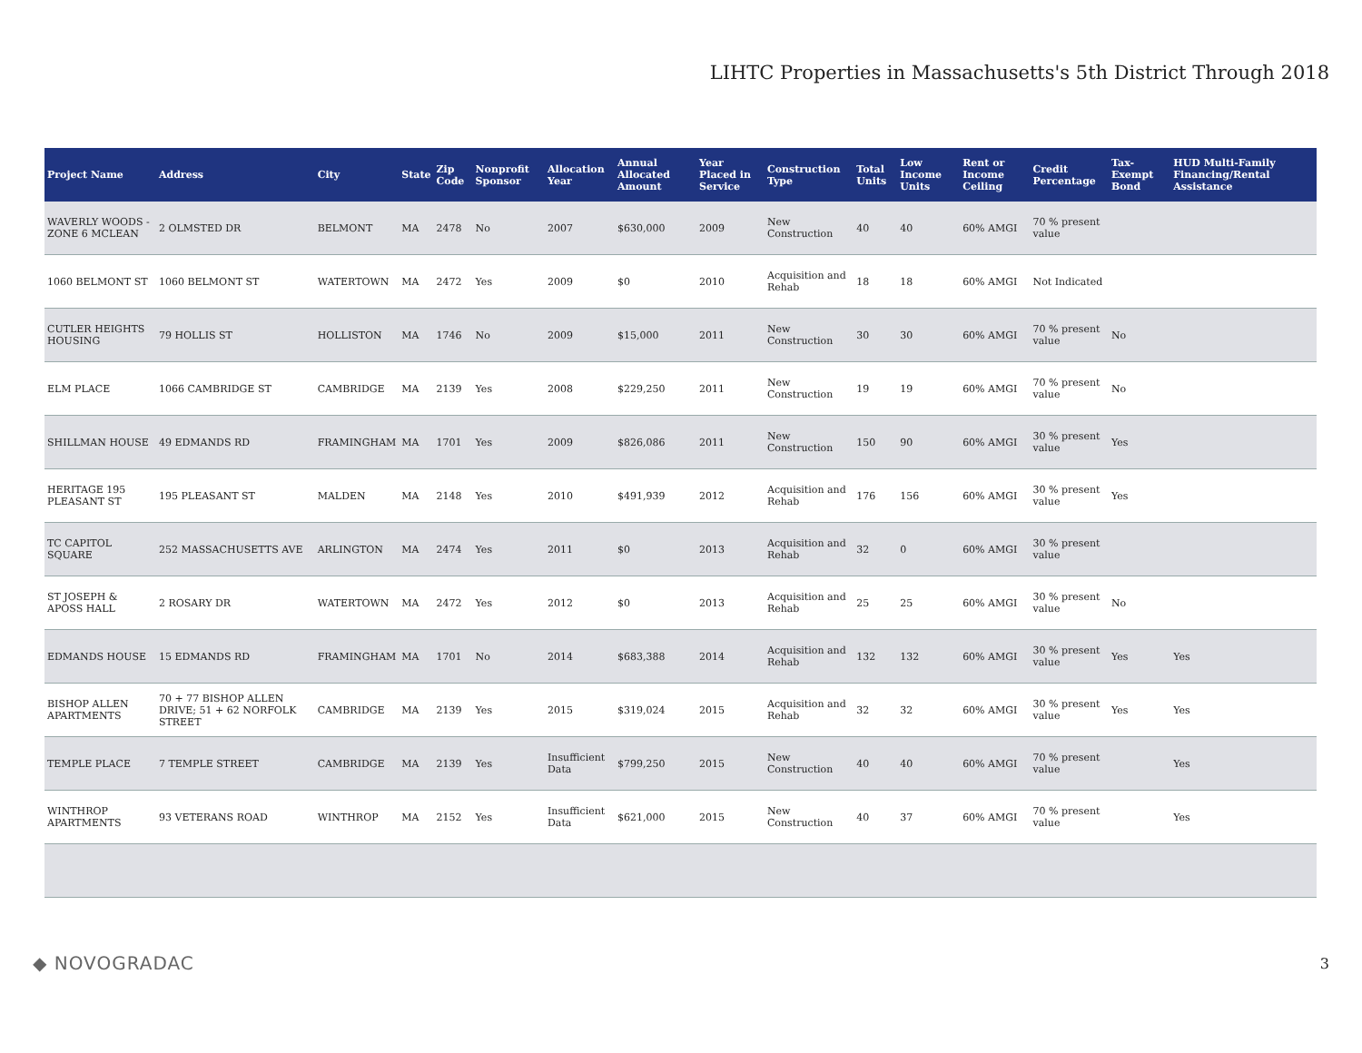LIHTC Properties in Massachusetts's 5th District Through 2018
| Project Name | Address | City | State | Zip Code | Nonprofit Sponsor | Allocation Year | Annual Allocated Amount | Year Placed in Service | Construction Type | Total Units | Low Income Units | Rent or Income Ceiling | Credit Percentage | Tax-Exempt Bond | HUD Multi-Family Financing/Rental Assistance |
| --- | --- | --- | --- | --- | --- | --- | --- | --- | --- | --- | --- | --- | --- | --- | --- |
| WAVERLY WOODS - ZONE 6 MCLEAN | 2 OLMSTED DR | BELMONT | MA | 2478 | No | 2007 | $630,000 | 2009 | New Construction | 40 | 40 | 60% AMGI | 70 % present value | | |
| 1060 BELMONT ST | 1060 BELMONT ST | WATERTOWN | MA | 2472 | Yes | 2009 | $0 | 2010 | Acquisition and Rehab | 18 | 18 | 60% AMGI | Not Indicated | | |
| CUTLER HEIGHTS HOUSING | 79 HOLLIS ST | HOLLISTON | MA | 1746 | No | 2009 | $15,000 | 2011 | New Construction | 30 | 30 | 60% AMGI | 70 % present value | No | |
| ELM PLACE | 1066 CAMBRIDGE ST | CAMBRIDGE | MA | 2139 | Yes | 2008 | $229,250 | 2011 | New Construction | 19 | 19 | 60% AMGI | 70 % present value | No | |
| SHILLMAN HOUSE | 49 EDMANDS RD | FRAMINGHAM | MA | 1701 | Yes | 2009 | $826,086 | 2011 | New Construction | 150 | 90 | 60% AMGI | 30 % present value | Yes | |
| HERITAGE 195 PLEASANT ST | 195 PLEASANT ST | MALDEN | MA | 2148 | Yes | 2010 | $491,939 | 2012 | Acquisition and Rehab | 176 | 156 | 60% AMGI | 30 % present value | Yes | |
| TC CAPITOL SQUARE | 252 MASSACHUSETTS AVE | ARLINGTON | MA | 2474 | Yes | 2011 | $0 | 2013 | Acquisition and Rehab | 32 | 0 | 60% AMGI | 30 % present value | | |
| ST JOSEPH & APOSS HALL | 2 ROSARY DR | WATERTOWN | MA | 2472 | Yes | 2012 | $0 | 2013 | Acquisition and Rehab | 25 | 25 | 60% AMGI | 30 % present value | No | |
| EDMANDS HOUSE | 15 EDMANDS RD | FRAMINGHAM | MA | 1701 | No | 2014 | $683,388 | 2014 | Acquisition and Rehab | 132 | 132 | 60% AMGI | 30 % present value | Yes | Yes |
| BISHOP ALLEN APARTMENTS | 70 + 77 BISHOP ALLEN DRIVE; 51 + 62 NORFOLK STREET | CAMBRIDGE | MA | 2139 | Yes | 2015 | $319,024 | 2015 | Acquisition and Rehab | 32 | 32 | 60% AMGI | 30 % present value | Yes | Yes |
| TEMPLE PLACE | 7 TEMPLE STREET | CAMBRIDGE | MA | 2139 | Yes | Insufficient Data | $799,250 | 2015 | New Construction | 40 | 40 | 60% AMGI | 70 % present value | | Yes |
| WINTHROP APARTMENTS | 93 VETERANS ROAD | WINTHROP | MA | 2152 | Yes | Insufficient Data | $621,000 | 2015 | New Construction | 40 | 37 | 60% AMGI | 70 % present value | | Yes |
◆ NOVOGRADAC 3